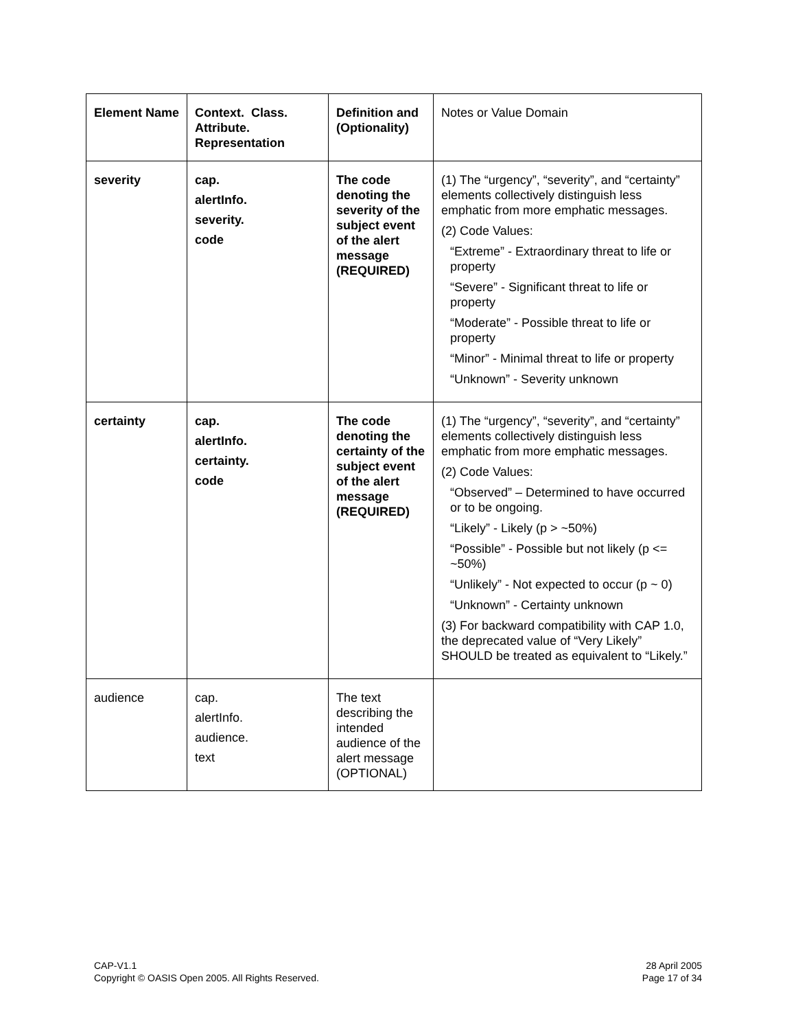| Element Name | Context. Class. Attribute. Representation | Definition and (Optionality) | Notes or Value Domain |
| severity | cap. alertInfo. severity. code | The code denoting the severity of the subject event of the alert message (REQUIRED) | (1) The “urgency”, “severity”, and “certainty” elements collectively distinguish less emphatic from more emphatic messages. (2) Code Values: “Extreme” - Extraordinary threat to life or property “Severe” - Significant threat to life or property “Moderate” - Possible threat to life or property “Minor” - Minimal threat to life or property “Unknown” - Severity unknown |
| certainty | cap. alertInfo. certainty. code | The code denoting the certainty of the subject event of the alert message (REQUIRED) | (1) The “urgency”, “severity”, and “certainty” elements collectively distinguish less emphatic from more emphatic messages. (2) Code Values: “Observed” – Determined to have occurred or to be ongoing. “Likely” - Likely (p > ~50%) “Possible” - Possible but not likely (p <= ~50%) “Unlikely” - Not expected to occur (p ~ 0) “Unknown” - Certainty unknown (3) For backward compatibility with CAP 1.0, the deprecated value of “Very Likely” SHOULD be treated as equivalent to “Likely.” |
| audience | cap. alertInfo. audience. text | The text describing the intended audience of the alert message (OPTIONAL) | |
CAP-V1.1
Copyright © OASIS Open 2005. All Rights Reserved.
28 April 2005
Page 17 of 34